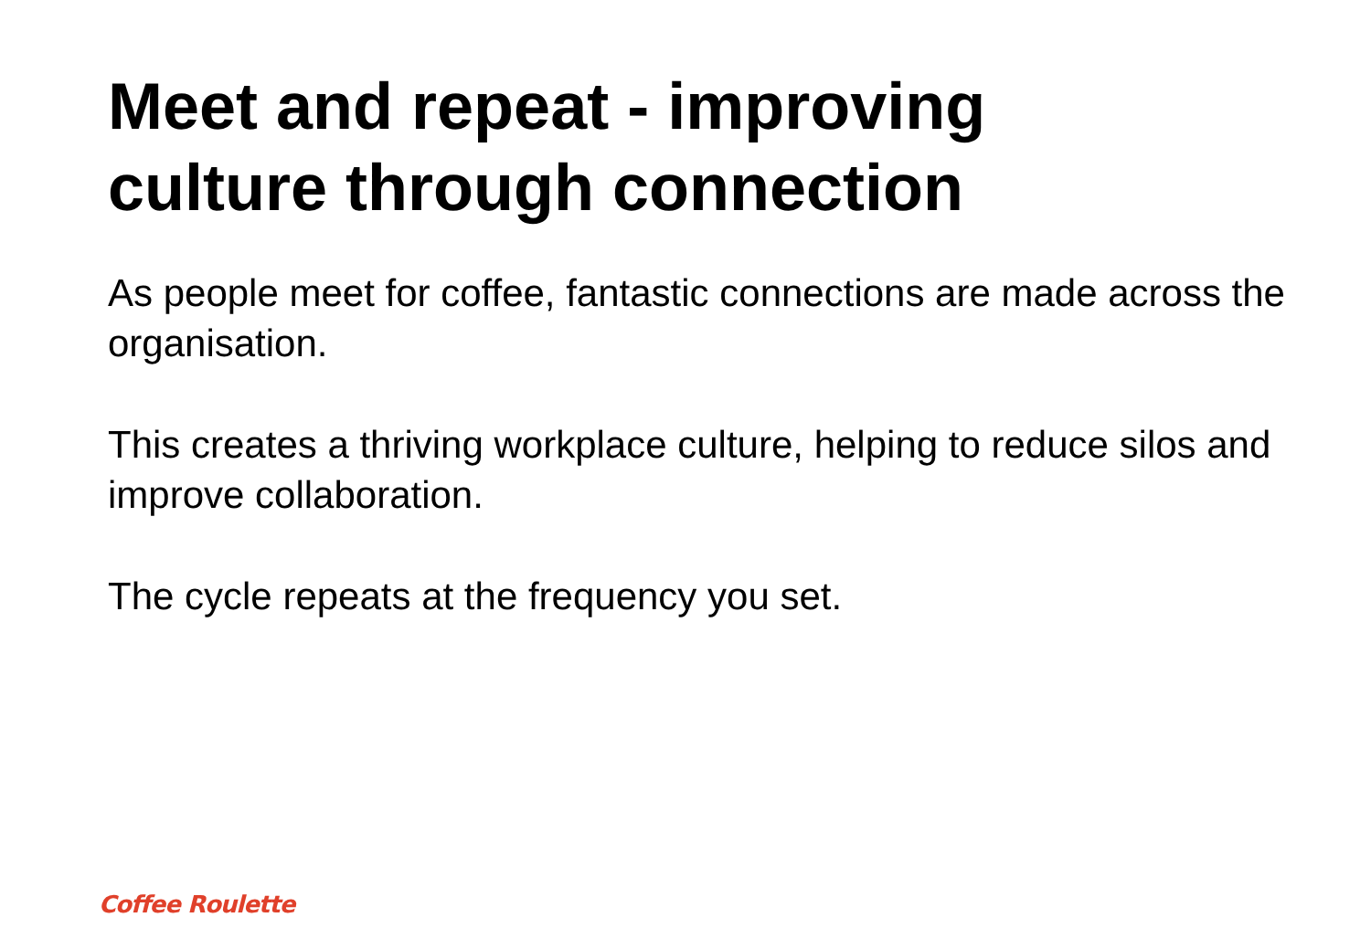Meet and repeat - improving
culture through connection
As people meet for coffee, fantastic connections are made across the organisation.
This creates a thriving workplace culture, helping to reduce silos and improve collaboration.
The cycle repeats at the frequency you set.
Coffee Roulette